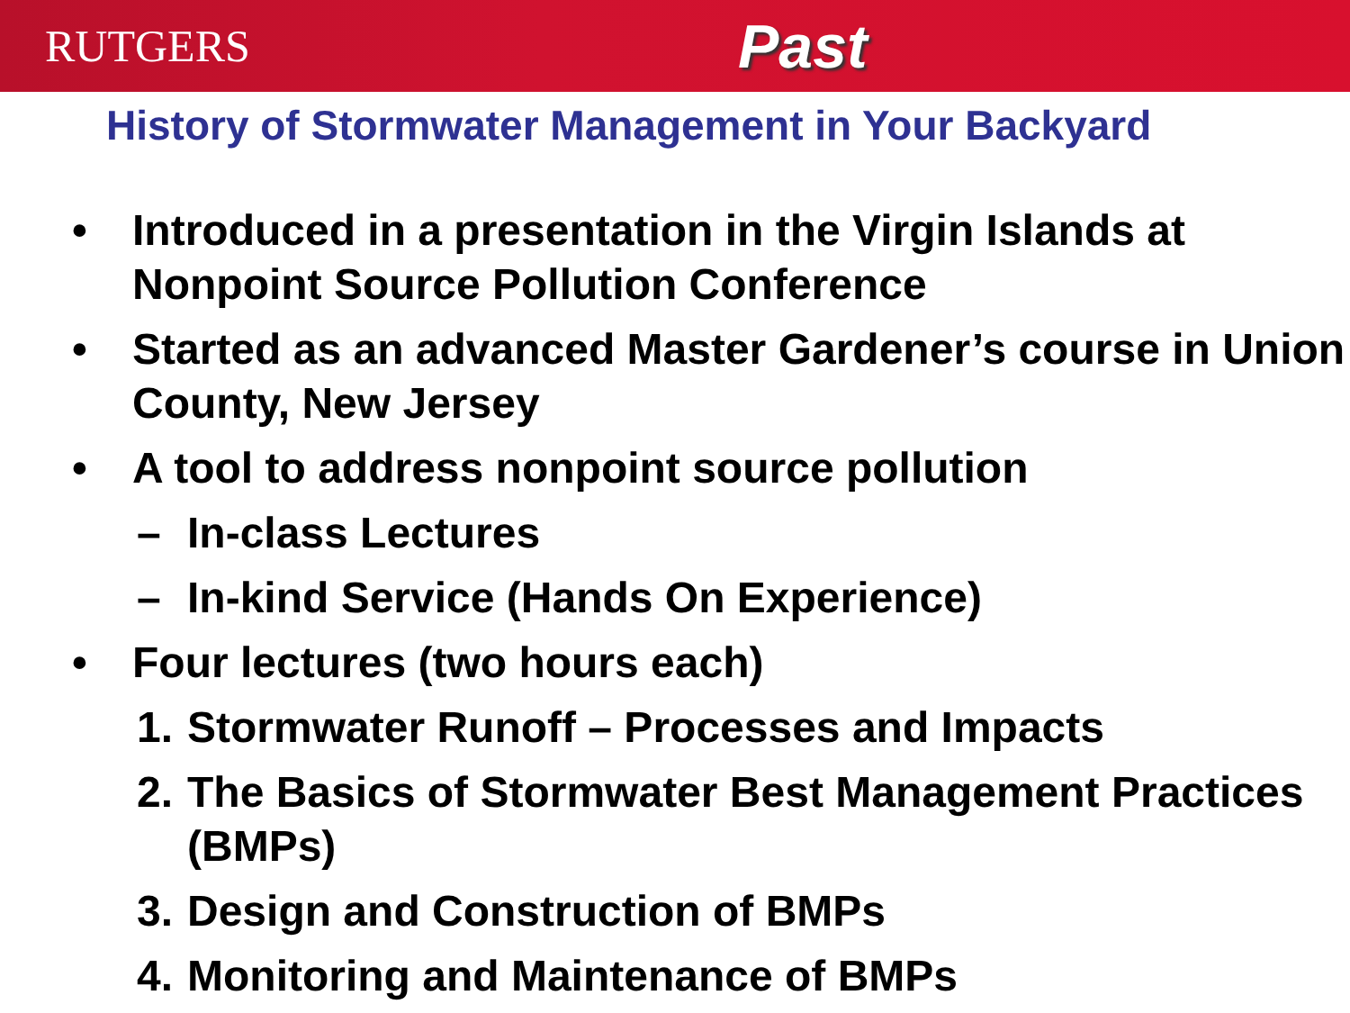RUTGERS
Past
History of Stormwater Management in Your Backyard
• Introduced in a presentation in the Virgin Islands at Nonpoint Source Pollution Conference
• Started as an advanced Master Gardener’s course in Union County, New Jersey
• A tool to address nonpoint source pollution
– In-class Lectures
– In-kind Service (Hands On Experience)
• Four lectures (two hours each)
1. Stormwater Runoff – Processes and Impacts
2. The Basics of Stormwater Best Management Practices (BMPs)
3. Design and Construction of BMPs
4. Monitoring and Maintenance of BMPs